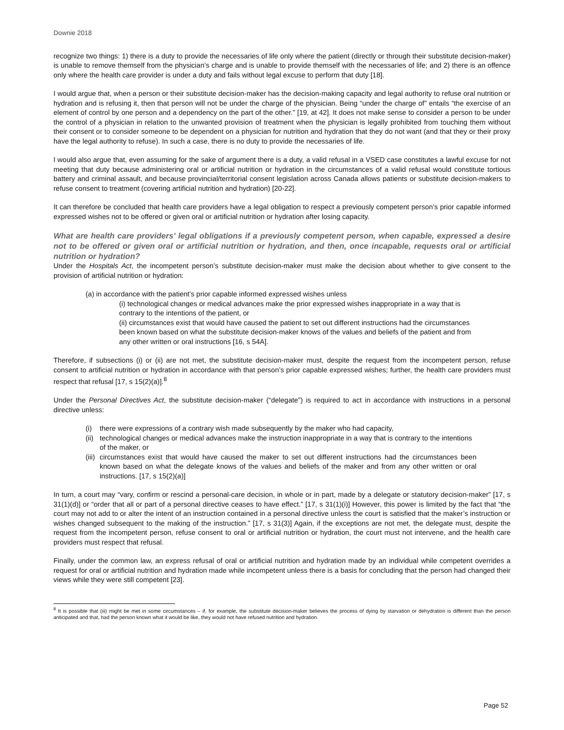Downie 2018
recognize two things: 1) there is a duty to provide the necessaries of life only where the patient (directly or through their substitute decision-maker) is unable to remove themself from the physician’s charge and is unable to provide themself with the necessaries of life; and 2) there is an offence only where the health care provider is under a duty and fails without legal excuse to perform that duty [18].
I would argue that, when a person or their substitute decision-maker has the decision-making capacity and legal authority to refuse oral nutrition or hydration and is refusing it, then that person will not be under the charge of the physician. Being “under the charge of” entails “the exercise of an element of control by one person and a dependency on the part of the other.” [19, at 42]. It does not make sense to consider a person to be under the control of a physician in relation to the unwanted provision of treatment when the physician is legally prohibited from touching them without their consent or to consider someone to be dependent on a physician for nutrition and hydration that they do not want (and that they or their proxy have the legal authority to refuse). In such a case, there is no duty to provide the necessaries of life.
I would also argue that, even assuming for the sake of argument there is a duty, a valid refusal in a VSED case constitutes a lawful excuse for not meeting that duty because administering oral or artificial nutrition or hydration in the circumstances of a valid refusal would constitute tortious battery and criminal assault, and because provincial/territorial consent legislation across Canada allows patients or substitute decision-makers to refuse consent to treatment (covering artificial nutrition and hydration) [20-22].
It can therefore be concluded that health care providers have a legal obligation to respect a previously competent person’s prior capable informed expressed wishes not to be offered or given oral or artificial nutrition or hydration after losing capacity.
What are health care providers’ legal obligations if a previously competent person, when capable, expressed a desire not to be offered or given oral or artificial nutrition or hydration, and then, once incapable, requests oral or artificial nutrition or hydration?
Under the Hospitals Act, the incompetent person’s substitute decision-maker must make the decision about whether to give consent to the provision of artificial nutrition or hydration:
(a) in accordance with the patient’s prior capable informed expressed wishes unless
(i) technological changes or medical advances make the prior expressed wishes inappropriate in a way that is contrary to the intentions of the patient, or
(ii) circumstances exist that would have caused the patient to set out different instructions had the circumstances been known based on what the substitute decision-maker knows of the values and beliefs of the patient and from any other written or oral instructions [16, s 54A].
Therefore, if subsections (i) or (ii) are not met, the substitute decision-maker must, despite the request from the incompetent person, refuse consent to artificial nutrition or hydration in accordance with that person’s prior capable expressed wishes; further, the health care providers must respect that refusal [17, s 15(2)(a)].<sup>8</sup>
Under the Personal Directives Act, the substitute decision-maker (“delegate”) is required to act in accordance with instructions in a personal directive unless:
(i) there were expressions of a contrary wish made subsequently by the maker who had capacity,
(ii) technological changes or medical advances make the instruction inappropriate in a way that is contrary to the intentions of the maker, or
(iii) circumstances exist that would have caused the maker to set out different instructions had the circumstances been known based on what the delegate knows of the values and beliefs of the maker and from any other written or oral instructions. [17, s 15(2)(a)]
In turn, a court may “vary, confirm or rescind a personal-care decision, in whole or in part, made by a delegate or statutory decision-maker” [17, s 31(1)(d)] or “order that all or part of a personal directive ceases to have effect.” [17, s 31(1)(i)] However, this power is limited by the fact that “the court may not add to or alter the intent of an instruction contained in a personal directive unless the court is satisfied that the maker’s instruction or wishes changed subsequent to the making of the instruction.” [17, s 31(3)] Again, if the exceptions are not met, the delegate must, despite the request from the incompetent person, refuse consent to oral or artificial nutrition or hydration, the court must not intervene, and the health care providers must respect that refusal.
Finally, under the common law, an express refusal of oral or artificial nutrition and hydration made by an individual while competent overrides a request for oral or artificial nutrition and hydration made while incompetent unless there is a basis for concluding that the person had changed their views while they were still competent [23].
<sup>8</sup> It is possible that (iii) might be met in some circumstances – if, for example, the substitute decision-maker believes the process of dying by starvation or dehydration is different than the person anticipated and that, had the person known what it would be like, they would not have refused nutrition and hydration.
Page 52